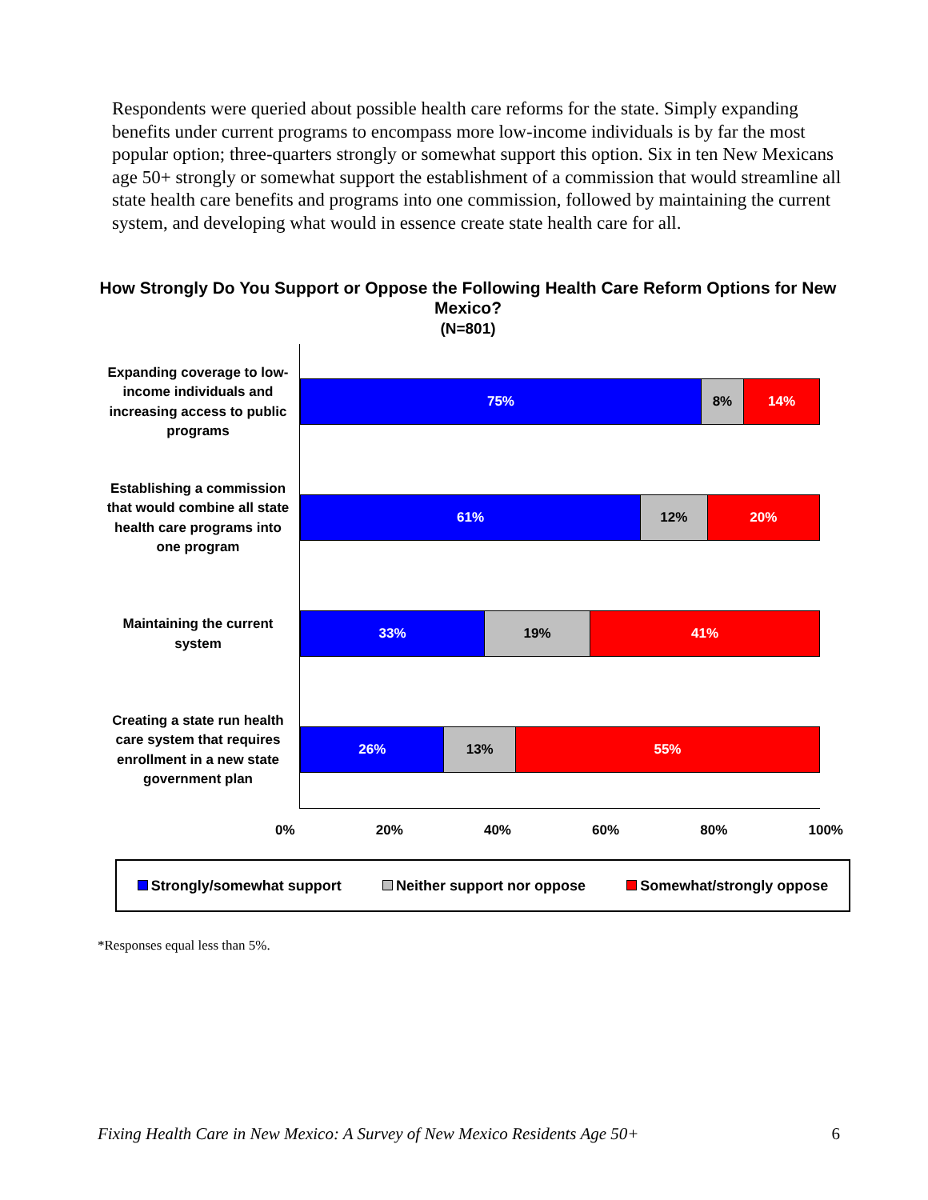Respondents were queried about possible health care reforms for the state. Simply expanding benefits under current programs to encompass more low-income individuals is by far the most popular option; three-quarters strongly or somewhat support this option. Six in ten New Mexicans age 50+ strongly or somewhat support the establishment of a commission that would streamline all state health care benefits and programs into one commission, followed by maintaining the current system, and developing what would in essence create state health care for all.
How Strongly Do You Support or Oppose the Following Health Care Reform Options for New Mexico?
(N=801)
Expanding coverage to low-income individuals and increasing access to public programs
75% 8% 14%
Establishing a commission that would combine all state health care programs into one program
61% 12% 20%
Maintaining the current system
33% 19% 41%
Creating a state run health care system that requires enrollment in a new state government plan
26% 13% 55%
0% 20% 40% 60% 80% 100%
Strongly/somewhat support Neither support nor oppose Somewhat/strongly oppose
*Responses equal less than 5%.
Fixing Health Care in New Mexico: A Survey of New Mexico Residents Age 50+ 6